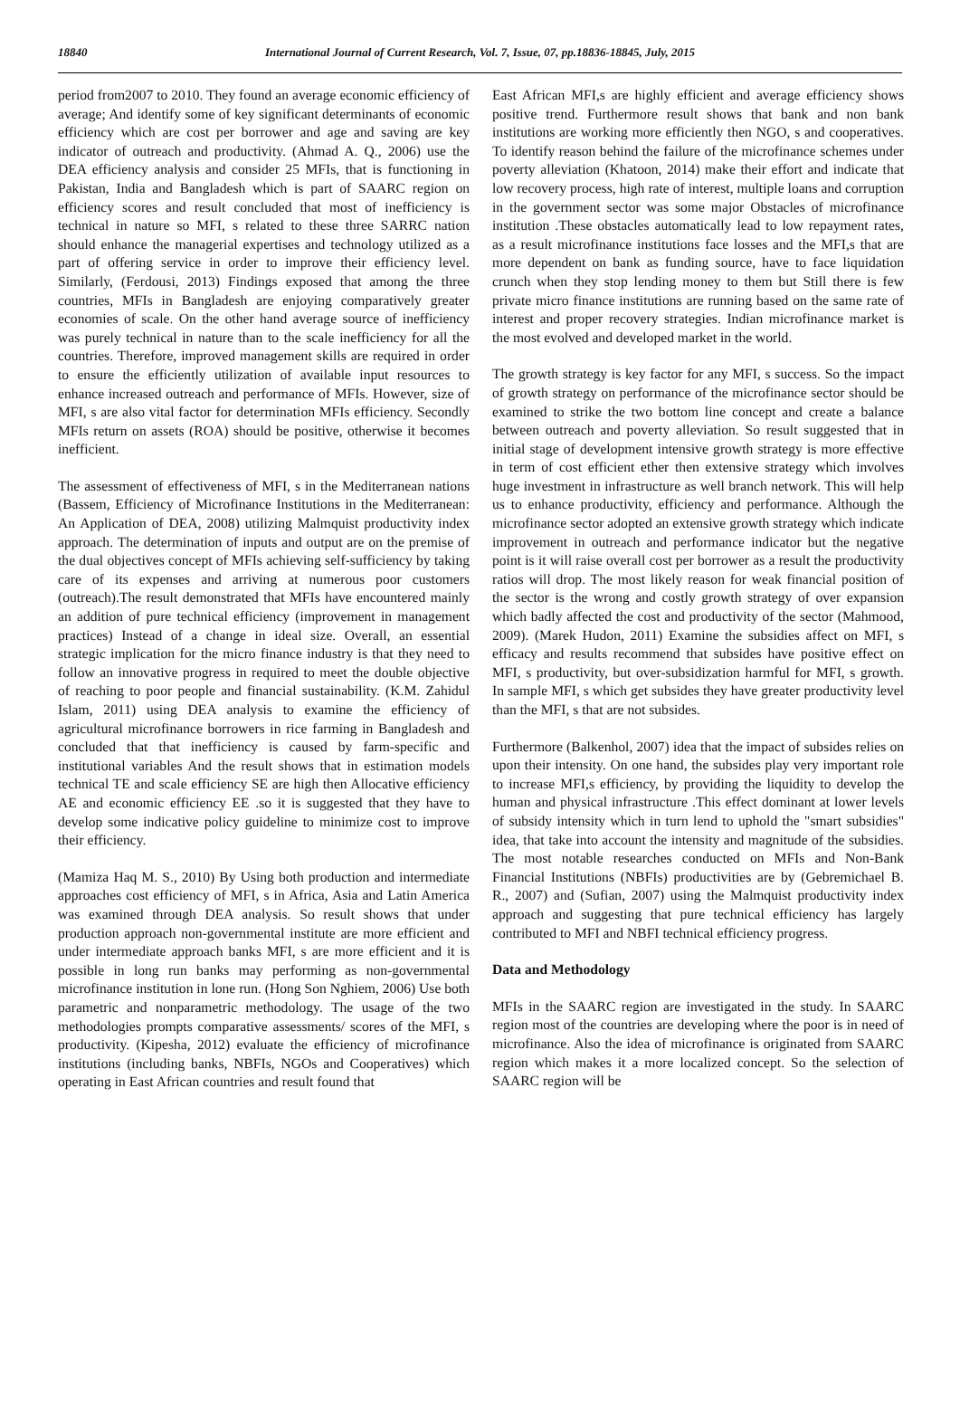18840 International Journal of Current Research, Vol. 7, Issue, 07, pp.18836-18845, July, 2015
period from2007 to 2010. They found an average economic efficiency of average; And identify some of key significant determinants of economic efficiency which are cost per borrower and age and saving are key indicator of outreach and productivity. (Ahmad A. Q., 2006) use the DEA efficiency analysis and consider 25 MFIs, that is functioning in Pakistan, India and Bangladesh which is part of SAARC region on efficiency scores and result concluded that most of inefficiency is technical in nature so MFI, s related to these three SARRC nation should enhance the managerial expertises and technology utilized as a part of offering service in order to improve their efficiency level. Similarly, (Ferdousi, 2013) Findings exposed that among the three countries, MFIs in Bangladesh are enjoying comparatively greater economies of scale. On the other hand average source of inefficiency was purely technical in nature than to the scale inefficiency for all the countries. Therefore, improved management skills are required in order to ensure the efficiently utilization of available input resources to enhance increased outreach and performance of MFIs. However, size of MFI, s are also vital factor for determination MFIs efficiency. Secondly MFIs return on assets (ROA) should be positive, otherwise it becomes inefficient.
The assessment of effectiveness of MFI, s in the Mediterranean nations (Bassem, Efficiency of Microfinance Institutions in the Mediterranean: An Application of DEA, 2008) utilizing Malmquist productivity index approach. The determination of inputs and output are on the premise of the dual objectives concept of MFIs achieving self-sufficiency by taking care of its expenses and arriving at numerous poor customers (outreach).The result demonstrated that MFIs have encountered mainly an addition of pure technical efficiency (improvement in management practices) Instead of a change in ideal size. Overall, an essential strategic implication for the micro finance industry is that they need to follow an innovative progress in required to meet the double objective of reaching to poor people and financial sustainability. (K.M. Zahidul Islam, 2011) using DEA analysis to examine the efficiency of agricultural microfinance borrowers in rice farming in Bangladesh and concluded that that inefficiency is caused by farm-specific and institutional variables And the result shows that in estimation models technical TE and scale efficiency SE are high then Allocative efficiency AE and economic efficiency EE .so it is suggested that they have to develop some indicative policy guideline to minimize cost to improve their efficiency.
(Mamiza Haq M. S., 2010) By Using both production and intermediate approaches cost efficiency of MFI, s in Africa, Asia and Latin America was examined through DEA analysis. So result shows that under production approach non-governmental institute are more efficient and under intermediate approach banks MFI, s are more efficient and it is possible in long run banks may performing as non-governmental microfinance institution in lone run. (Hong Son Nghiem, 2006) Use both parametric and nonparametric methodology. The usage of the two methodologies prompts comparative assessments/ scores of the MFI, s productivity. (Kipesha, 2012) evaluate the efficiency of microfinance institutions (including banks, NBFIs, NGOs and Cooperatives) which operating in East African countries and result found that
East African MFI,s are highly efficient and average efficiency shows positive trend. Furthermore result shows that bank and non bank institutions are working more efficiently then NGO, s and cooperatives. To identify reason behind the failure of the microfinance schemes under poverty alleviation (Khatoon, 2014) make their effort and indicate that low recovery process, high rate of interest, multiple loans and corruption in the government sector was some major Obstacles of microfinance institution .These obstacles automatically lead to low repayment rates, as a result microfinance institutions face losses and the MFI,s that are more dependent on bank as funding source, have to face liquidation crunch when they stop lending money to them but Still there is few private micro finance institutions are running based on the same rate of interest and proper recovery strategies. Indian microfinance market is the most evolved and developed market in the world.
The growth strategy is key factor for any MFI, s success. So the impact of growth strategy on performance of the microfinance sector should be examined to strike the two bottom line concept and create a balance between outreach and poverty alleviation. So result suggested that in initial stage of development intensive growth strategy is more effective in term of cost efficient ether then extensive strategy which involves huge investment in infrastructure as well branch network. This will help us to enhance productivity, efficiency and performance. Although the microfinance sector adopted an extensive growth strategy which indicate improvement in outreach and performance indicator but the negative point is it will raise overall cost per borrower as a result the productivity ratios will drop. The most likely reason for weak financial position of the sector is the wrong and costly growth strategy of over expansion which badly affected the cost and productivity of the sector (Mahmood, 2009). (Marek Hudon, 2011) Examine the subsidies affect on MFI, s efficacy and results recommend that subsides have positive effect on MFI, s productivity, but over-subsidization harmful for MFI, s growth. In sample MFI, s which get subsides they have greater productivity level than the MFI, s that are not subsides.
Furthermore (Balkenhol, 2007) idea that the impact of subsides relies on upon their intensity. On one hand, the subsides play very important role to increase MFI,s efficiency, by providing the liquidity to develop the human and physical infrastructure .This effect dominant at lower levels of subsidy intensity which in turn lend to uphold the "smart subsidies" idea, that take into account the intensity and magnitude of the subsidies. The most notable researches conducted on MFIs and Non-Bank Financial Institutions (NBFIs) productivities are by (Gebremichael B. R., 2007) and (Sufian, 2007) using the Malmquist productivity index approach and suggesting that pure technical efficiency has largely contributed to MFI and NBFI technical efficiency progress.
Data and Methodology
MFIs in the SAARC region are investigated in the study. In SAARC region most of the countries are developing where the poor is in need of microfinance. Also the idea of microfinance is originated from SAARC region which makes it a more localized concept. So the selection of SAARC region will be